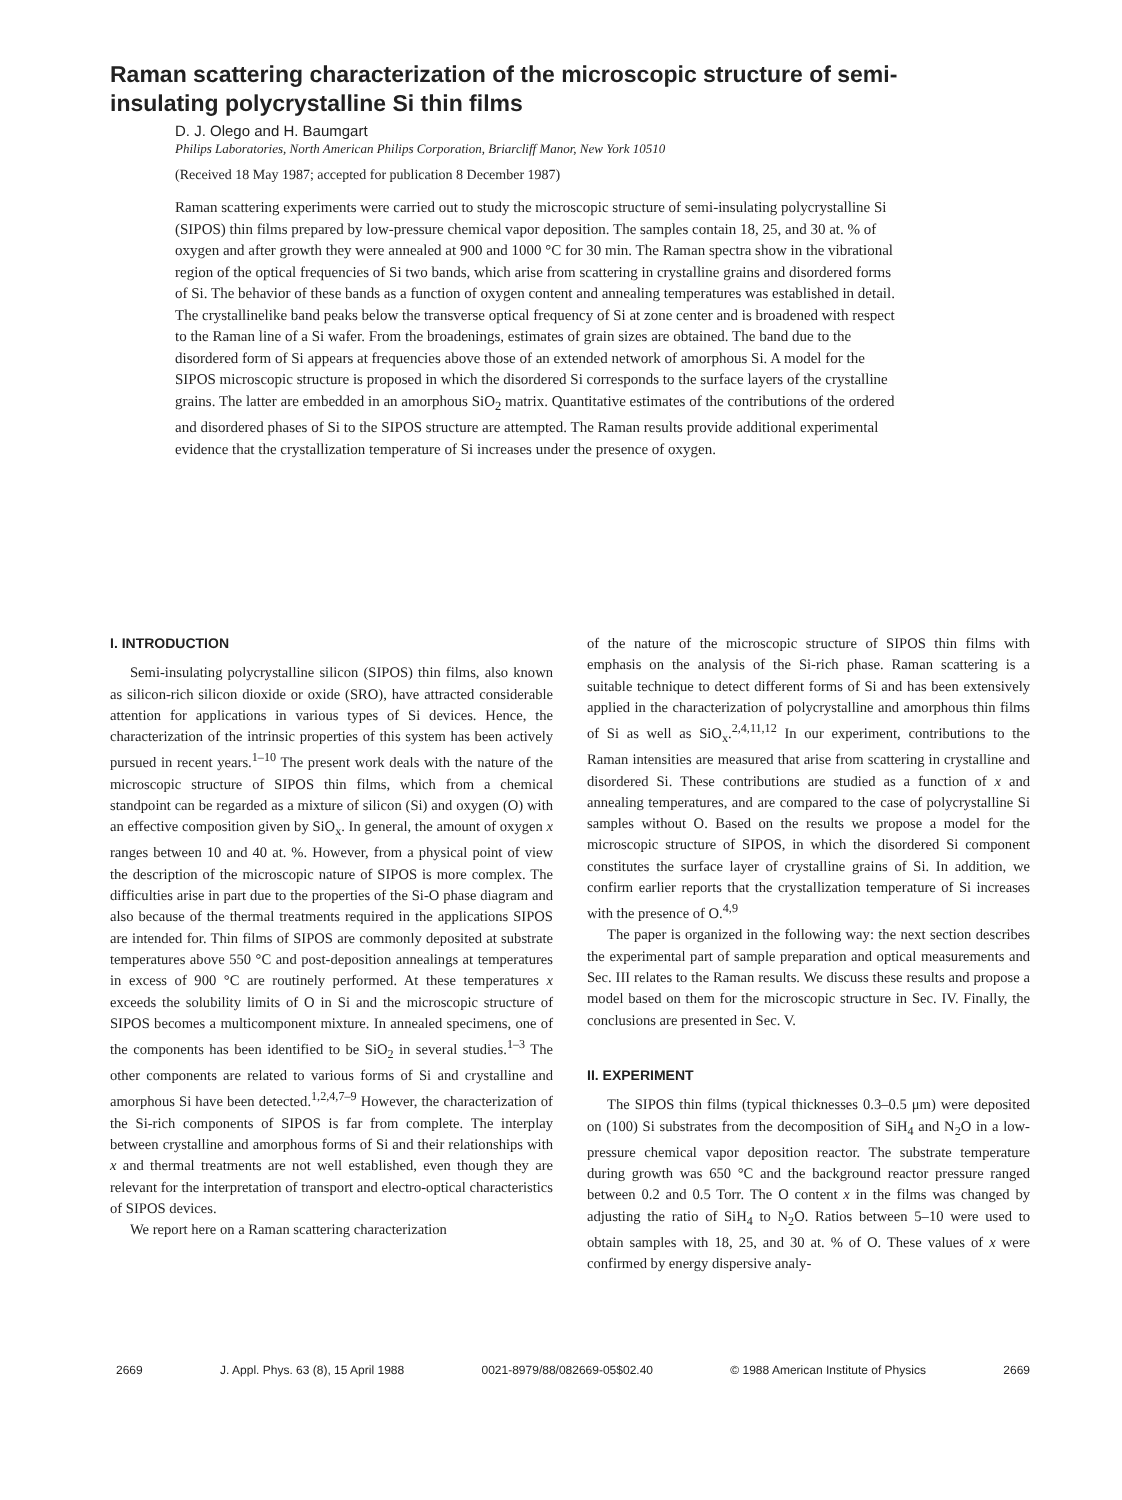Raman scattering characterization of the microscopic structure of semi-insulating polycrystalline Si thin films
D. J. Olego and H. Baumgart
Philips Laboratories, North American Philips Corporation, Briarcliff Manor, New York 10510
(Received 18 May 1987; accepted for publication 8 December 1987)
Raman scattering experiments were carried out to study the microscopic structure of semi-insulating polycrystalline Si (SIPOS) thin films prepared by low-pressure chemical vapor deposition. The samples contain 18, 25, and 30 at. % of oxygen and after growth they were annealed at 900 and 1000 °C for 30 min. The Raman spectra show in the vibrational region of the optical frequencies of Si two bands, which arise from scattering in crystalline grains and disordered forms of Si. The behavior of these bands as a function of oxygen content and annealing temperatures was established in detail. The crystallinelike band peaks below the transverse optical frequency of Si at zone center and is broadened with respect to the Raman line of a Si wafer. From the broadenings, estimates of grain sizes are obtained. The band due to the disordered form of Si appears at frequencies above those of an extended network of amorphous Si. A model for the SIPOS microscopic structure is proposed in which the disordered Si corresponds to the surface layers of the crystalline grains. The latter are embedded in an amorphous SiO<sub>2</sub> matrix. Quantitative estimates of the contributions of the ordered and disordered phases of Si to the SIPOS structure are attempted. The Raman results provide additional experimental evidence that the crystallization temperature of Si increases under the presence of oxygen.
I. INTRODUCTION
Semi-insulating polycrystalline silicon (SIPOS) thin films, also known as silicon-rich silicon dioxide or oxide (SRO), have attracted considerable attention for applications in various types of Si devices. Hence, the characterization of the intrinsic properties of this system has been actively pursued in recent years.<sup>1–10</sup> The present work deals with the nature of the microscopic structure of SIPOS thin films, which from a chemical standpoint can be regarded as a mixture of silicon (Si) and oxygen (O) with an effective composition given by SiO<sub>x</sub>. In general, the amount of oxygen x ranges between 10 and 40 at. %. However, from a physical point of view the description of the microscopic nature of SIPOS is more complex. The difficulties arise in part due to the properties of the Si-O phase diagram and also because of the thermal treatments required in the applications SIPOS are intended for. Thin films of SIPOS are commonly deposited at substrate temperatures above 550 °C and post-deposition annealings at temperatures in excess of 900 °C are routinely performed. At these temperatures x exceeds the solubility limits of O in Si and the microscopic structure of SIPOS becomes a multicomponent mixture. In annealed specimens, one of the components has been identified to be SiO<sub>2</sub> in several studies.<sup>1–3</sup> The other components are related to various forms of Si and crystalline and amorphous Si have been detected.<sup>1,2,4,7–9</sup> However, the characterization of the Si-rich components of SIPOS is far from complete. The interplay between crystalline and amorphous forms of Si and their relationships with x and thermal treatments are not well established, even though they are relevant for the interpretation of transport and electro-optical characteristics of SIPOS devices.
We report here on a Raman scattering characterization
of the nature of the microscopic structure of SIPOS thin films with emphasis on the analysis of the Si-rich phase. Raman scattering is a suitable technique to detect different forms of Si and has been extensively applied in the characterization of polycrystalline and amorphous thin films of Si as well as SiO<sub>x</sub>.<sup>2,4,11,12</sup> In our experiment, contributions to the Raman intensities are measured that arise from scattering in crystalline and disordered Si. These contributions are studied as a function of x and annealing temperatures, and are compared to the case of polycrystalline Si samples without O. Based on the results we propose a model for the microscopic structure of SIPOS, in which the disordered Si component constitutes the surface layer of crystalline grains of Si. In addition, we confirm earlier reports that the crystallization temperature of Si increases with the presence of O.<sup>4,9</sup>
The paper is organized in the following way: the next section describes the experimental part of sample preparation and optical measurements and Sec. III relates to the Raman results. We discuss these results and propose a model based on them for the microscopic structure in Sec. IV. Finally, the conclusions are presented in Sec. V.
II. EXPERIMENT
The SIPOS thin films (typical thicknesses 0.3–0.5 μm) were deposited on (100) Si substrates from the decomposition of SiH<sub>4</sub> and N<sub>2</sub>O in a low-pressure chemical vapor deposition reactor. The substrate temperature during growth was 650 °C and the background reactor pressure ranged between 0.2 and 0.5 Torr. The O content x in the films was changed by adjusting the ratio of SiH<sub>4</sub> to N<sub>2</sub>O. Ratios between 5–10 were used to obtain samples with 18, 25, and 30 at. % of O. These values of x were confirmed by energy dispersive analy-
2669 J. Appl. Phys. 63 (8), 15 April 1988 0021-8979/88/082669-05$02.40 © 1988 American Institute of Physics 2669